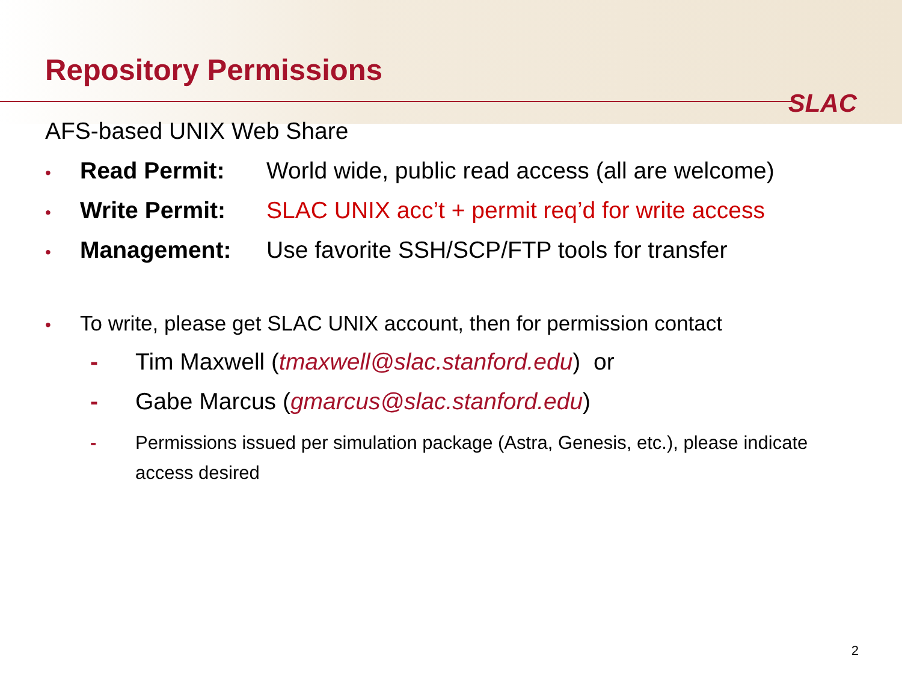Repository Permissions
SLAC
AFS-based UNIX Web Share
• Read Permit: World wide, public read access (all are welcome)
• Write Permit: SLAC UNIX acc’t + permit req’d for write access
• Management: Use favorite SSH/SCP/FTP tools for transfer
• To write, please get SLAC UNIX account, then for permission contact
- Tim Maxwell (tmaxwell@slac.stanford.edu) or
- Gabe Marcus (gmarcus@slac.stanford.edu)
- Permissions issued per simulation package (Astra, Genesis, etc.), please indicate access desired
2